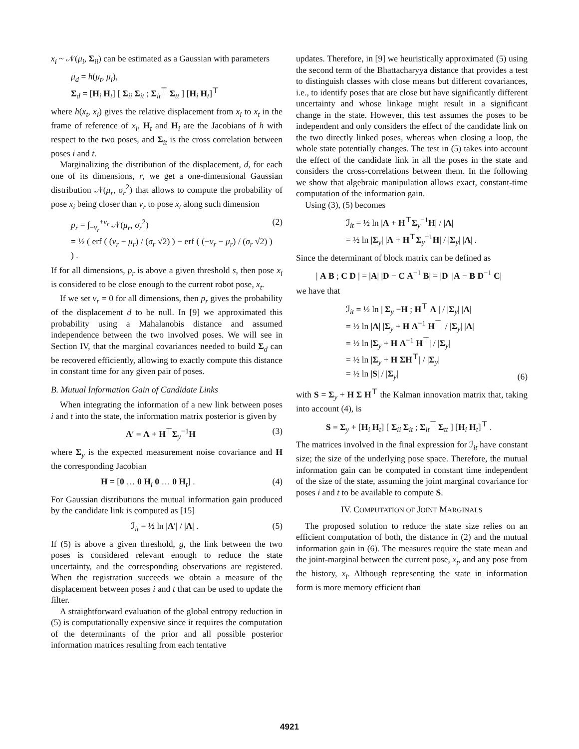x<sub>i</sub> ~ 𝒩(μ<sub>i</sub>, Σ<sub>ii</sub>) can be estimated as a Gaussian with parameters
μ<sub>d</sub> = h(μ<sub>t</sub>, μ<sub>i</sub>),
Σ<sub>d</sub> = [H<sub>i</sub> H<sub>t</sub>] [ Σ<sub>ii</sub> Σ<sub>it</sub> ; Σ<sub>it</sub><sup>⊤</sup> Σ<sub>tt</sub> ] [H<sub>i</sub> H<sub>t</sub>]<sup>⊤</sup>
where h(x<sub>t</sub>, x<sub>i</sub>) gives the relative displacement from x<sub>i</sub> to x<sub>t</sub> in the frame of reference of x<sub>i</sub>, H<sub>t</sub> and H<sub>i</sub> are the Jacobians of h with respect to the two poses, and Σ<sub>it</sub> is the cross correlation between poses i and t.
Marginalizing the distribution of the displacement, d, for each one of its dimensions, r, we get a one-dimensional Gaussian distribution 𝒩(μ<sub>r</sub>, σ<sub>r</sub><sup>2</sup>) that allows to compute the probability of pose x<sub>i</sub> being closer than v<sub>r</sub> to pose x<sub>t</sub> along such dimension
p<sub>r</sub> = ∫<sub>−v<sub>r</sub></sub><sup>+v<sub>r</sub></sup> 𝒩(μ<sub>r</sub>, σ<sub>r</sub><sup>2</sup>)
= ½ ( erf ( (v<sub>r</sub> − μ<sub>r</sub>) / (σ<sub>r</sub> √2) ) − erf ( (−v<sub>r</sub> − μ<sub>r</sub>) / (σ<sub>r</sub> √2) ) ) . (2)
If for all dimensions, p<sub>r</sub> is above a given threshold s, then pose x<sub>i</sub> is considered to be close enough to the current robot pose, x<sub>t</sub>.
If we set v<sub>r</sub> = 0 for all dimensions, then p<sub>r</sub> gives the probability of the displacement d to be null. In [9] we approximated this probability using a Mahalanobis distance and assumed independence between the two involved poses. We will see in Section IV, that the marginal covariances needed to build Σ<sub>d</sub> can be recovered efficiently, allowing to exactly compute this distance in constant time for any given pair of poses.
B. Mutual Information Gain of Candidate Links
When integrating the information of a new link between poses i and t into the state, the information matrix posterior is given by
Λ′ = Λ + H<sup>⊤</sup>Σ<sub>y</sub><sup>−1</sup>H (3)
where Σ<sub>y</sub> is the expected measurement noise covariance and H the corresponding Jacobian
H = [0 … 0 H<sub>i</sub> 0 … 0 H<sub>t</sub>] . (4)
For Gaussian distributions the mutual information gain produced by the candidate link is computed as [15]
ℐ<sub>it</sub> = ½ ln |Λ′| / |Λ| . (5)
If (5) is above a given threshold, g, the link between the two poses is considered relevant enough to reduce the state uncertainty, and the corresponding observations are registered. When the registration succeeds we obtain a measure of the displacement between poses i and t that can be used to update the filter.
A straightforward evaluation of the global entropy reduction in (5) is computationally expensive since it requires the computation of the determinants of the prior and all possible posterior information matrices resulting from each tentative
updates. Therefore, in [9] we heuristically approximated (5) using the second term of the Bhattacharyya distance that provides a test to distinguish classes with close means but different covariances, i.e., to identify poses that are close but have significantly different uncertainty and whose linkage might result in a significant change in the state. However, this test assumes the poses to be independent and only considers the effect of the candidate link on the two directly linked poses, whereas when closing a loop, the whole state potentially changes. The test in (5) takes into account the effect of the candidate link in all the poses in the state and considers the cross-correlations between them. In the following we show that algebraic manipulation allows exact, constant-time computation of the information gain.
Using (3), (5) becomes
ℐ<sub>it</sub> = ½ ln |Λ + H<sup>⊤</sup>Σ<sub>y</sub><sup>−1</sup>H| / |Λ|
= ½ ln |Σ<sub>y</sub>| |Λ + H<sup>⊤</sup>Σ<sub>y</sub><sup>−1</sup>H| / |Σ<sub>y</sub>| |Λ| .
Since the determinant of block matrix can be defined as
| A B ; C D | = |A| |D − C A<sup>−1</sup> B| = |D| |A − B D<sup>−1</sup> C|
we have that
ℐ<sub>it</sub> = ½ ln | Σ<sub>y</sub> −H ; H<sup>⊤</sup> Λ | / |Σ<sub>y</sub>| |Λ|
= ½ ln |Λ| |Σ<sub>y</sub> + H Λ<sup>−1</sup> H<sup>⊤</sup>| / |Σ<sub>y</sub>| |Λ|
= ½ ln |Σ<sub>y</sub> + H Λ<sup>−1</sup> H<sup>⊤</sup>| / |Σ<sub>y</sub>|
= ½ ln |Σ<sub>y</sub> + H ΣH<sup>⊤</sup>| / |Σ<sub>y</sub>|
= ½ ln |S| / |Σ<sub>y</sub>| (6)
with S = Σ<sub>y</sub> + H Σ H<sup>⊤</sup> the Kalman innovation matrix that, taking into account (4), is
S = Σ<sub>y</sub> + [H<sub>i</sub> H<sub>t</sub>] [ Σ<sub>ii</sub> Σ<sub>it</sub> ; Σ<sub>it</sub><sup>⊤</sup> Σ<sub>tt</sub> ] [H<sub>i</sub> H<sub>t</sub>]<sup>⊤</sup> .
The matrices involved in the final expression for ℐ<sub>it</sub> have constant size; the size of the underlying pose space. Therefore, the mutual information gain can be computed in constant time independent of the size of the state, assuming the joint marginal covariance for poses i and t to be available to compute S.
IV. COMPUTATION OF JOINT MARGINALS
The proposed solution to reduce the state size relies on an efficient computation of both, the distance in (2) and the mutual information gain in (6). The measures require the state mean and the joint-marginal between the current pose, x<sub>t</sub>, and any pose from the history, x<sub>i</sub>. Although representing the state in information form is more memory efficient than
4921